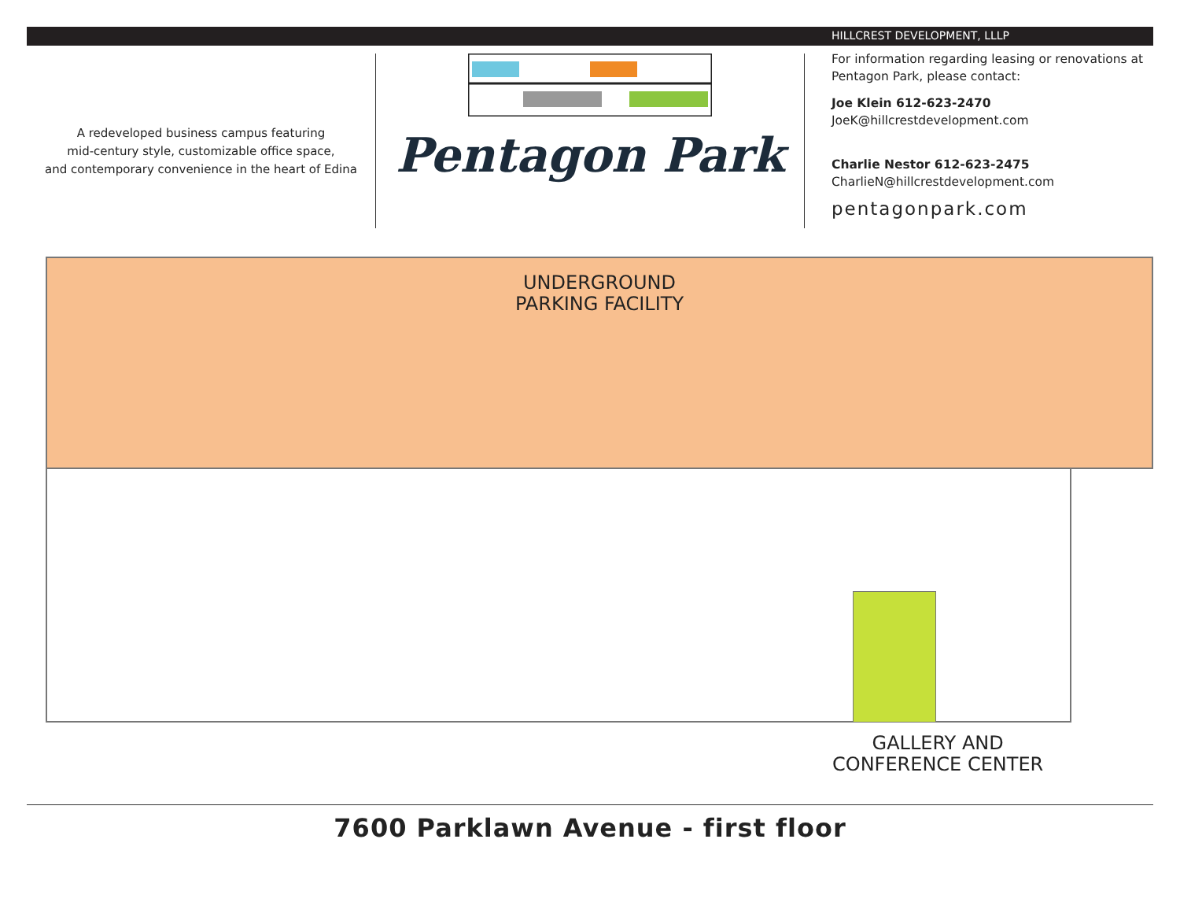A redeveloped business campus featuring
mid-century style, customizable office space,
and contemporary convenience in the heart of Edina
Pentagon Park
HILLCREST DEVELOPMENT, LLLP
For information regarding leasing or renovations at
Pentagon Park, please contact:
Joe Klein 612-623-2470
JoeK@hillcrestdevelopment.com
Charlie Nestor 612-623-2475
CharlieN@hillcrestdevelopment.com
pentagonpark.com
UNDERGROUND
PARKING FACILITY
GALLERY AND
CONFERENCE CENTER
7600 Parklawn Avenue - first floor